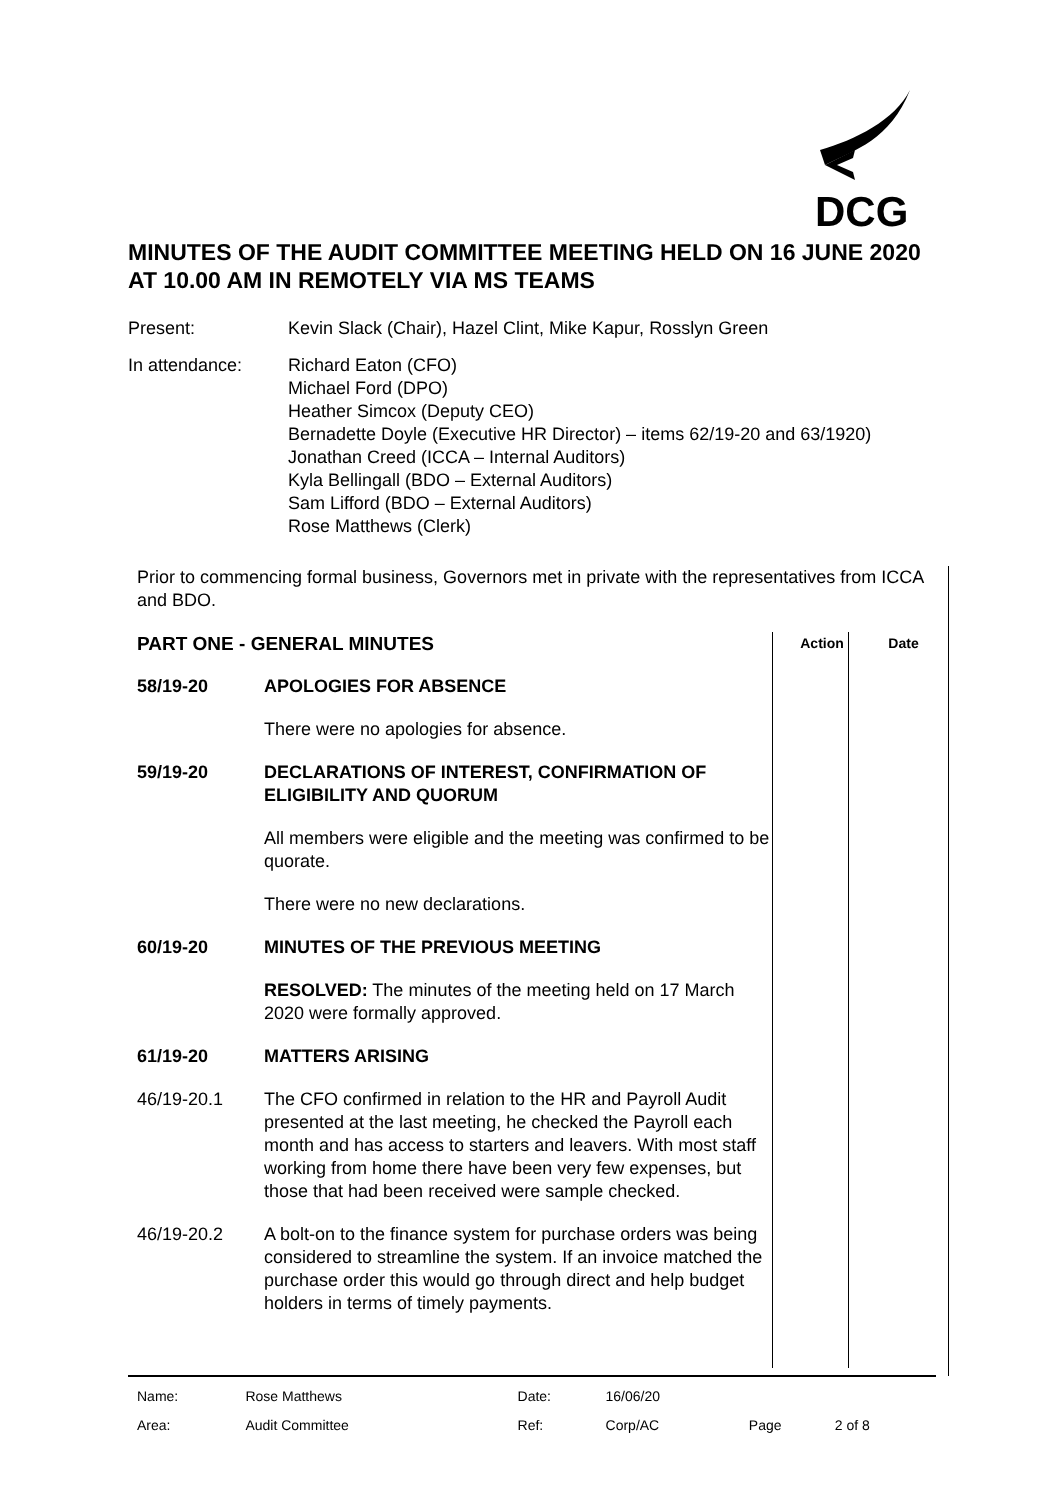DCG
MINUTES OF THE AUDIT COMMITTEE MEETING HELD ON 16 JUNE 2020 AT 10.00 AM IN REMOTELY VIA MS TEAMS
| Present: | Kevin Slack (Chair), Hazel Clint, Mike Kapur, Rosslyn Green |
| In attendance: | Richard Eaton (CFO) Michael Ford (DPO) Heather Simcox (Deputy CEO) Bernadette Doyle (Executive HR Director) – items 62/19-20 and 63/1920) Jonathan Creed (ICCA – Internal Auditors) Kyla Bellingall (BDO – External Auditors) Sam Lifford (BDO – External Auditors) Rose Matthews (Clerk) |
Prior to commencing formal business, Governors met in private with the representatives from ICCA and BDO.
| PART ONE - GENERAL MINUTES | | Action | Date |
| 58/19-20 | APOLOGIES FOR ABSENCE | | |
| | There were no apologies for absence. | | |
| 59/19-20 | DECLARATIONS OF INTEREST, CONFIRMATION OF ELIGIBILITY AND QUORUM | | |
| | All members were eligible and the meeting was confirmed to be quorate. | | |
| | There were no new declarations. | | |
| 60/19-20 | MINUTES OF THE PREVIOUS MEETING | | |
| | RESOLVED: The minutes of the meeting held on 17 March 2020 were formally approved. | | |
| 61/19-20 | MATTERS ARISING | | |
| 46/19-20.1 | The CFO confirmed in relation to the HR and Payroll Audit presented at the last meeting, he checked the Payroll each month and has access to starters and leavers. With most staff working from home there have been very few expenses, but those that had been received were sample checked. | | |
| 46/19-20.2 | A bolt-on to the finance system for purchase orders was being considered to streamline the system. If an invoice matched the purchase order this would go through direct and help budget holders in terms of timely payments. | | |
| Name: | Rose Matthews | Date: | 16/06/20 | | |
| Area: | Audit Committee | Ref: | Corp/AC | Page | 2 of 8 |